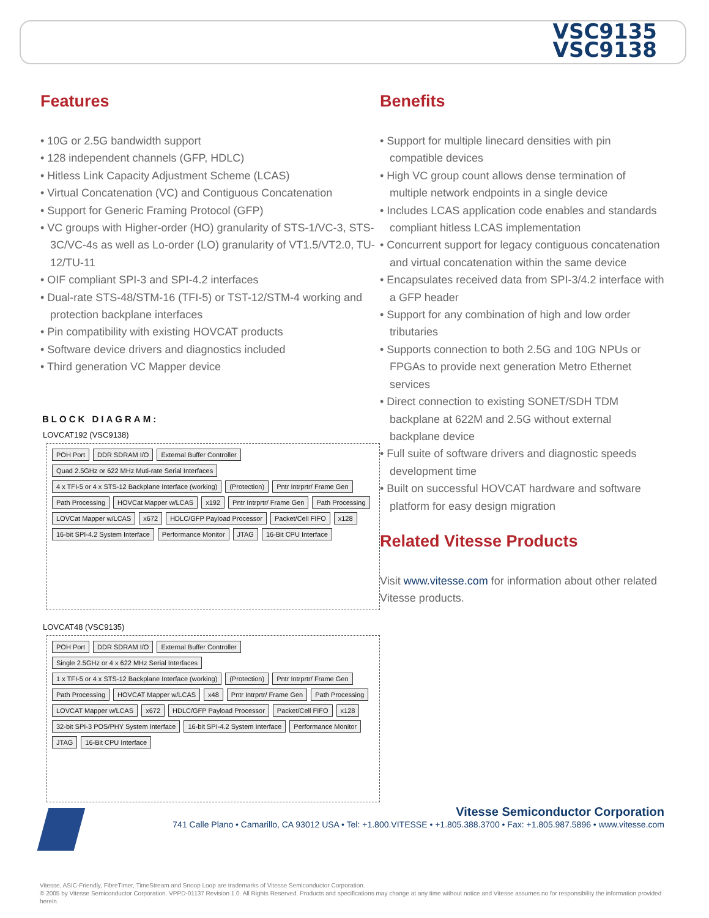VSC9135
VSC9138
Features
• 10G or 2.5G bandwidth support
• 128 independent channels (GFP, HDLC)
• Hitless Link Capacity Adjustment Scheme (LCAS)
• Virtual Concatenation (VC) and Contiguous Concatenation
• Support for Generic Framing Protocol (GFP)
• VC groups with Higher-order (HO) granularity of STS-1/VC-3, STS-3C/VC-4s as well as Lo-order (LO) granularity of VT1.5/VT2.0, TU-12/TU-11
• OIF compliant SPI-3 and SPI-4.2 interfaces
• Dual-rate STS-48/STM-16 (TFI-5) or TST-12/STM-4 working and protection backplane interfaces
• Pin compatibility with existing HOVCAT products
• Software device drivers and diagnostics included
• Third generation VC Mapper device
BLOCK DIAGRAM:
LOVCAT192 (VSC9138)
POH Port DDR SDRAM I/O External Buffer Controller Quad 2.5GHz or 622 MHz Muti-rate Serial Interfaces 4 x TFI-5 or 4 x STS-12 Backplane Interface (working) (Protection) Pntr Intrprtr/ Frame Gen Path Processing HOVCat Mapper w/LCAS x192 Pntr Intrprtr/ Frame Gen Path Processing LOVCat Mapper w/LCAS x672 HDLC/GFP Payload Processor Packet/Cell FIFO x128 16-bit SPI-4.2 System Interface Performance Monitor JTAG 16-Bit CPU Interface
LOVCAT48 (VSC9135)
POH Port DDR SDRAM I/O External Buffer Controller Single 2.5GHz or 4 x 622 MHz Serial Interfaces 1 x TFI-5 or 4 x STS-12 Backplane Interface (working) (Protection) Pntr Intrprtr/ Frame Gen Path Processing HOVCAT Mapper w/LCAS x48 Pntr Intrprtr/ Frame Gen Path Processing LOVCAT Mapper w/LCAS x672 HDLC/GFP Payload Processor Packet/Cell FIFO x128 32-bit SPI-3 POS/PHY System Interface 16-bit SPI-4.2 System Interface Performance Monitor JTAG 16-Bit CPU Interface
Benefits
• Support for multiple linecard densities with pin compatible devices
• High VC group count allows dense termination of multiple network endpoints in a single device
• Includes LCAS application code enables and standards compliant hitless LCAS implementation
• Concurrent support for legacy contiguous concatenation and virtual concatenation within the same device
• Encapsulates received data from SPI-3/4.2 interface with a GFP header
• Support for any combination of high and low order tributaries
• Supports connection to both 2.5G and 10G NPUs or FPGAs to provide next generation Metro Ethernet services
• Direct connection to existing SONET/SDH TDM backplane at 622M and 2.5G without external backplane device
• Full suite of software drivers and diagnostic speeds development time
• Built on successful HOVCAT hardware and software platform for easy design migration
Related Vitesse Products
Visit www.vitesse.com for information about other related Vitesse products.
Vitesse Semiconductor Corporation
741 Calle Plano • Camarillo, CA 93012 USA • Tel: +1.800.VITESSE • +1.805.388.3700 • Fax: +1.805.987.5896 • www.vitesse.com
Vitesse, ASIC-Friendly, FibreTimer, TimeStream and Snoop Loop are trademarks of Vitesse Semiconductor Corporation.
© 2005 by Vitesse Semiconductor Corporation. VPPD-01137 Revision 1.0. All Rights Reserved. Products and specifications may change at any time without notice and Vitesse assumes no for responsibility the information provided herein.